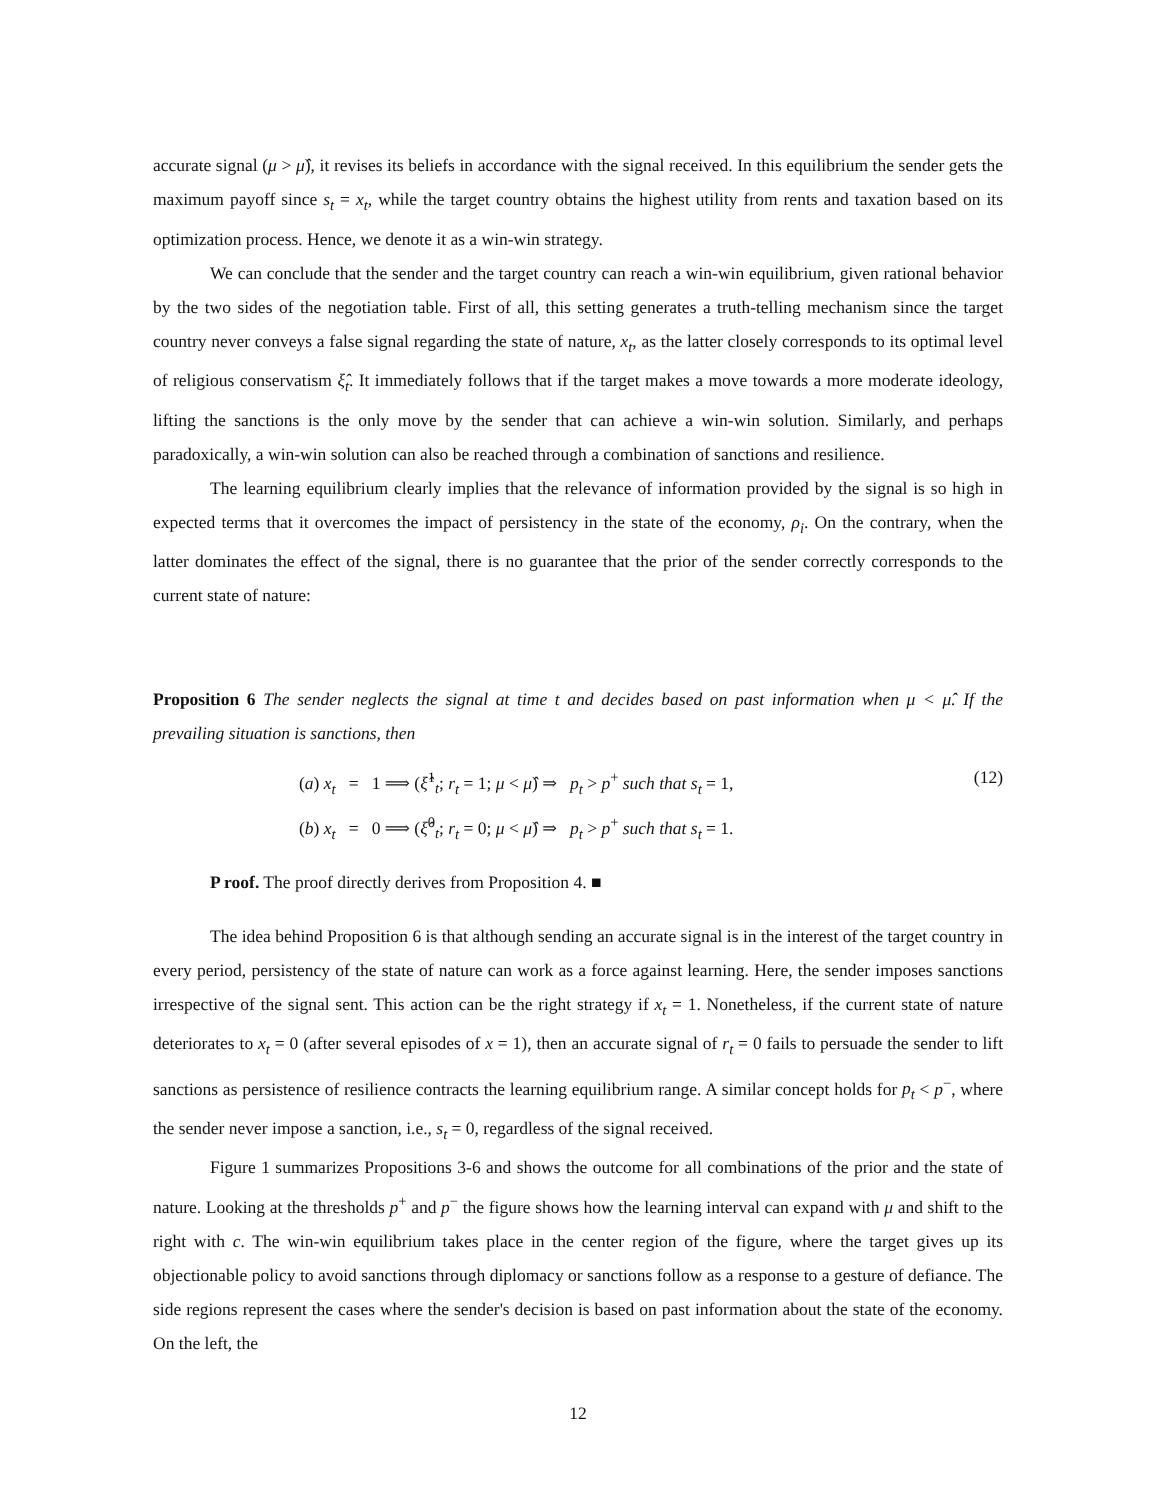accurate signal (μ > μ̂), it revises its beliefs in accordance with the signal received. In this equilibrium the sender gets the maximum payoff since s<sub>t</sub> = x<sub>t</sub>, while the target country obtains the highest utility from rents and taxation based on its optimization process. Hence, we denote it as a win-win strategy.
We can conclude that the sender and the target country can reach a win-win equilibrium, given rational behavior by the two sides of the negotiation table. First of all, this setting generates a truth-telling mechanism since the target country never conveys a false signal regarding the state of nature, x<sub>t</sub>, as the latter closely corresponds to its optimal level of religious conservatism ξ̂<sub>t</sub>. It immediately follows that if the target makes a move towards a more moderate ideology, lifting the sanctions is the only move by the sender that can achieve a win-win solution. Similarly, and perhaps paradoxically, a win-win solution can also be reached through a combination of sanctions and resilience.
The learning equilibrium clearly implies that the relevance of information provided by the signal is so high in expected terms that it overcomes the impact of persistency in the state of the economy, ρ<sub>i</sub>. On the contrary, when the latter dominates the effect of the signal, there is no guarantee that the prior of the sender correctly corresponds to the current state of nature:
Proposition 6 The sender neglects the signal at time t and decides based on past information when μ < μ̂. If the prevailing situation is sanctions, then
(a) x<sub>t</sub> = 1 ⟹ (ξ̂<sup>1</sup><sub>t</sub>; r<sub>t</sub> = 1; μ < μ̂) ⇒ p<sub>t</sub> > p<sup>+</sup> such that s<sub>t</sub> = 1,
(b) x<sub>t</sub> = 0 ⟹ (ξ̂<sup>0</sup><sub>t</sub>; r<sub>t</sub> = 0; μ < μ̂) ⇒ p<sub>t</sub> > p<sup>+</sup> such that s<sub>t</sub> = 1.
(12)
P roof. The proof directly derives from Proposition 4. ■
The idea behind Proposition 6 is that although sending an accurate signal is in the interest of the target country in every period, persistency of the state of nature can work as a force against learning. Here, the sender imposes sanctions irrespective of the signal sent. This action can be the right strategy if x<sub>t</sub> = 1. Nonetheless, if the current state of nature deteriorates to x<sub>t</sub> = 0 (after several episodes of x = 1), then an accurate signal of r<sub>t</sub> = 0 fails to persuade the sender to lift sanctions as persistence of resilience contracts the learning equilibrium range. A similar concept holds for p<sub>t</sub> < p<sup>−</sup>, where the sender never impose a sanction, i.e., s<sub>t</sub> = 0, regardless of the signal received.
Figure 1 summarizes Propositions 3-6 and shows the outcome for all combinations of the prior and the state of nature. Looking at the thresholds p<sup>+</sup> and p<sup>−</sup> the figure shows how the learning interval can expand with μ and shift to the right with c. The win-win equilibrium takes place in the center region of the figure, where the target gives up its objectionable policy to avoid sanctions through diplomacy or sanctions follow as a response to a gesture of defiance. The side regions represent the cases where the sender's decision is based on past information about the state of the economy. On the left, the
12